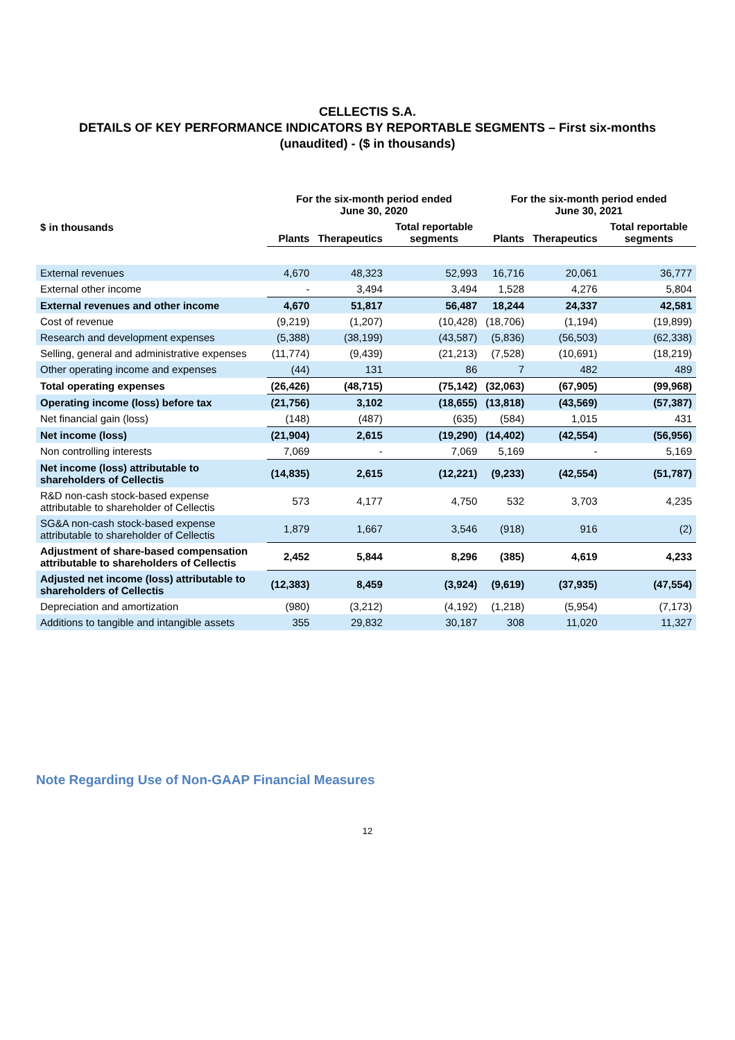CELLECTIS S.A.
DETAILS OF KEY PERFORMANCE INDICATORS BY REPORTABLE SEGMENTS – First six-months
(unaudited) - ($ in thousands)
| | For the six-month period ended June 30, 2020 | | | For the six-month period ended June 30, 2021 | | |
| --- | --- | --- | --- | --- | --- | --- |
| $ in thousands | Plants | Therapeutics | Total reportable segments | Plants | Therapeutics | Total reportable segments |
| External revenues | 4,670 | 48,323 | 52,993 | 16,716 | 20,061 | 36,777 |
| External other income | - | 3,494 | 3,494 | 1,528 | 4,276 | 5,804 |
| External revenues and other income | 4,670 | 51,817 | 56,487 | 18,244 | 24,337 | 42,581 |
| Cost of revenue | (9,219) | (1,207) | (10,428) | (18,706) | (1,194) | (19,899) |
| Research and development expenses | (5,388) | (38,199) | (43,587) | (5,836) | (56,503) | (62,338) |
| Selling, general and administrative expenses | (11,774) | (9,439) | (21,213) | (7,528) | (10,691) | (18,219) |
| Other operating income and expenses | (44) | 131 | 86 | 7 | 482 | 489 |
| Total operating expenses | (26,426) | (48,715) | (75,142) | (32,063) | (67,905) | (99,968) |
| Operating income (loss) before tax | (21,756) | 3,102 | (18,655) | (13,818) | (43,569) | (57,387) |
| Net financial gain (loss) | (148) | (487) | (635) | (584) | 1,015 | 431 |
| Net income (loss) | (21,904) | 2,615 | (19,290) | (14,402) | (42,554) | (56,956) |
| Non controlling interests | 7,069 | - | 7,069 | 5,169 | - | 5,169 |
| Net income (loss) attributable to shareholders of Cellectis | (14,835) | 2,615 | (12,221) | (9,233) | (42,554) | (51,787) |
| R&D non-cash stock-based expense attributable to shareholder of Cellectis | 573 | 4,177 | 4,750 | 532 | 3,703 | 4,235 |
| SG&A non-cash stock-based expense attributable to shareholder of Cellectis | 1,879 | 1,667 | 3,546 | (918) | 916 | (2) |
| Adjustment of share-based compensation attributable to shareholders of Cellectis | 2,452 | 5,844 | 8,296 | (385) | 4,619 | 4,233 |
| Adjusted net income (loss) attributable to shareholders of Cellectis | (12,383) | 8,459 | (3,924) | (9,619) | (37,935) | (47,554) |
| Depreciation and amortization | (980) | (3,212) | (4,192) | (1,218) | (5,954) | (7,173) |
| Additions to tangible and intangible assets | 355 | 29,832 | 30,187 | 308 | 11,020 | 11,327 |
Note Regarding Use of Non-GAAP Financial Measures
12